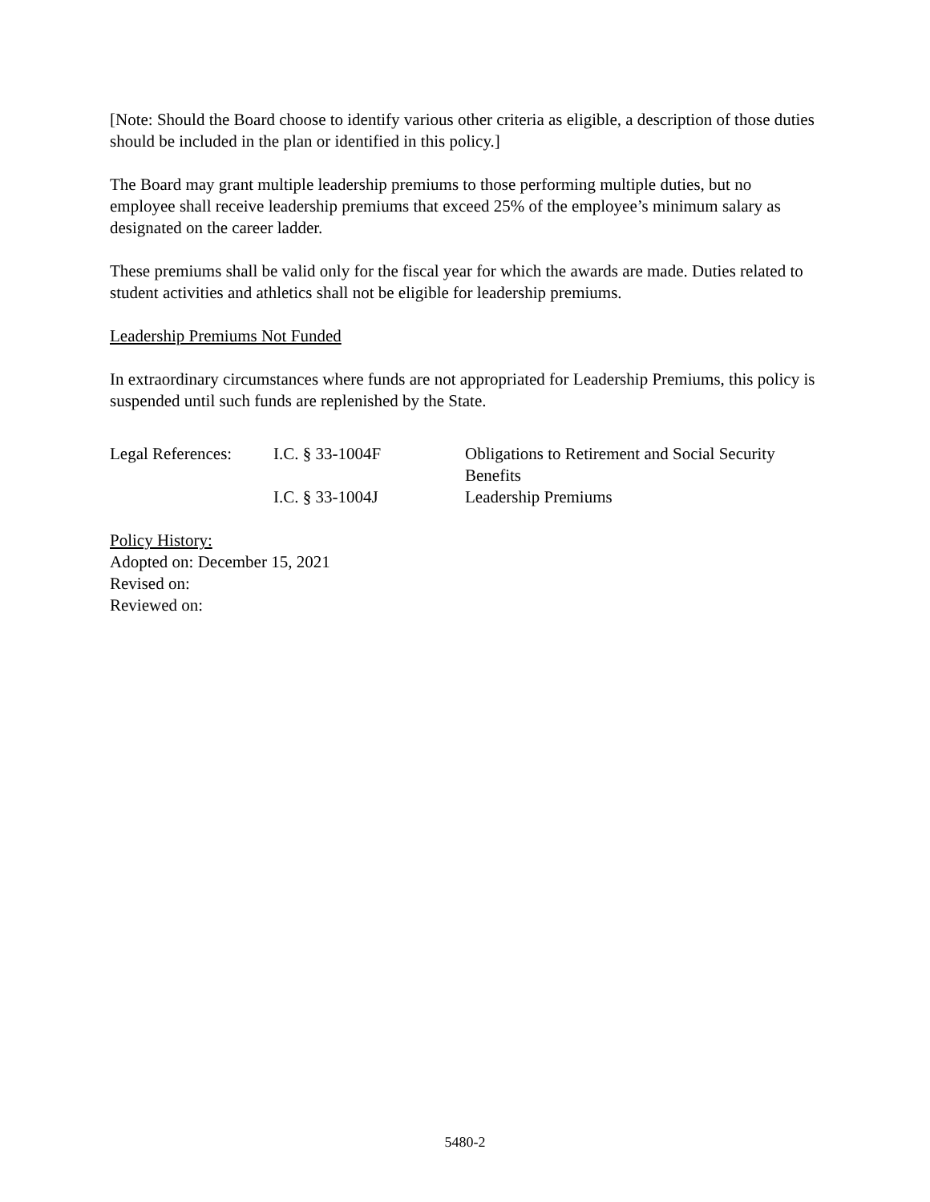[Note: Should the Board choose to identify various other criteria as eligible, a description of those duties should be included in the plan or identified in this policy.]
The Board may grant multiple leadership premiums to those performing multiple duties, but no employee shall receive leadership premiums that exceed 25% of the employee’s minimum salary as designated on the career ladder.
These premiums shall be valid only for the fiscal year for which the awards are made. Duties related to student activities and athletics shall not be eligible for leadership premiums.
Leadership Premiums Not Funded
In extraordinary circumstances where funds are not appropriated for Leadership Premiums, this policy is suspended until such funds are replenished by the State.
| Legal References: | I.C. § 33-1004F | Obligations to Retirement and Social Security Benefits |
| | I.C. § 33-1004J | Leadership Premiums |
Policy History:
Adopted on: December 15, 2021
Revised on:
Reviewed on:
5480-2